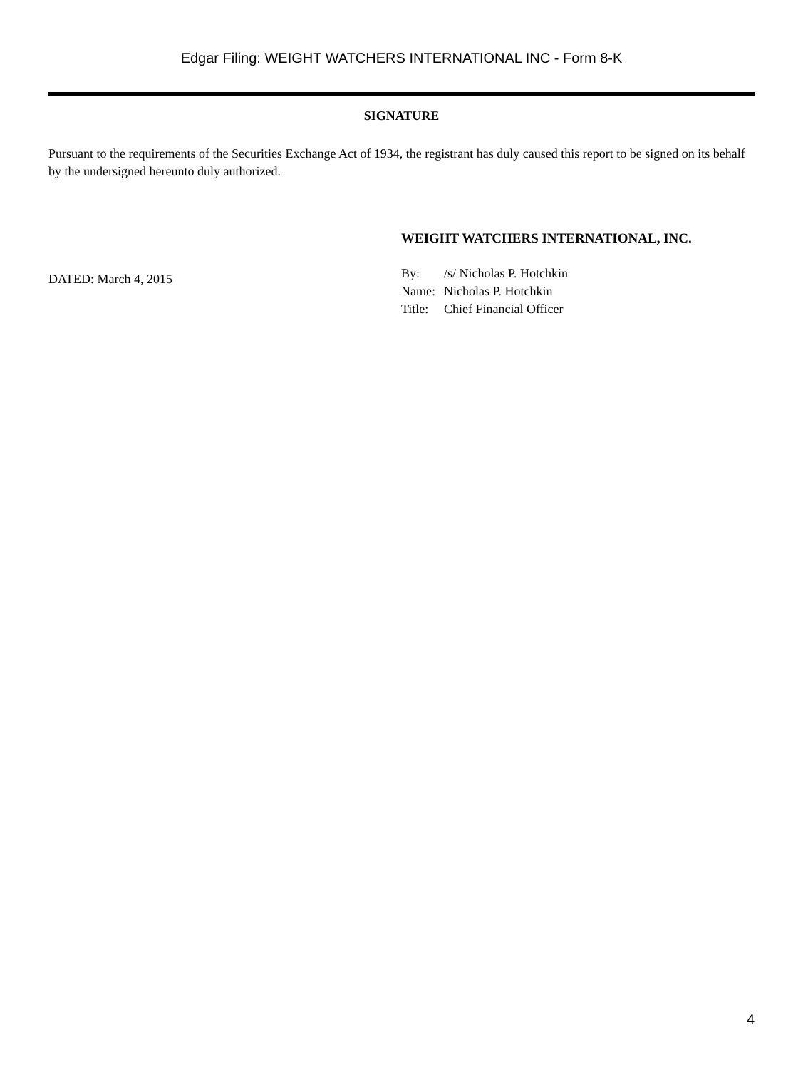Edgar Filing: WEIGHT WATCHERS INTERNATIONAL INC - Form 8-K
SIGNATURE
Pursuant to the requirements of the Securities Exchange Act of 1934, the registrant has duly caused this report to be signed on its behalf by the undersigned hereunto duly authorized.
DATED: March 4, 2015
WEIGHT WATCHERS INTERNATIONAL, INC.
| By: | /s/ Nicholas P. Hotchkin |
| Name: | Nicholas P. Hotchkin |
| Title: | Chief Financial Officer |
4